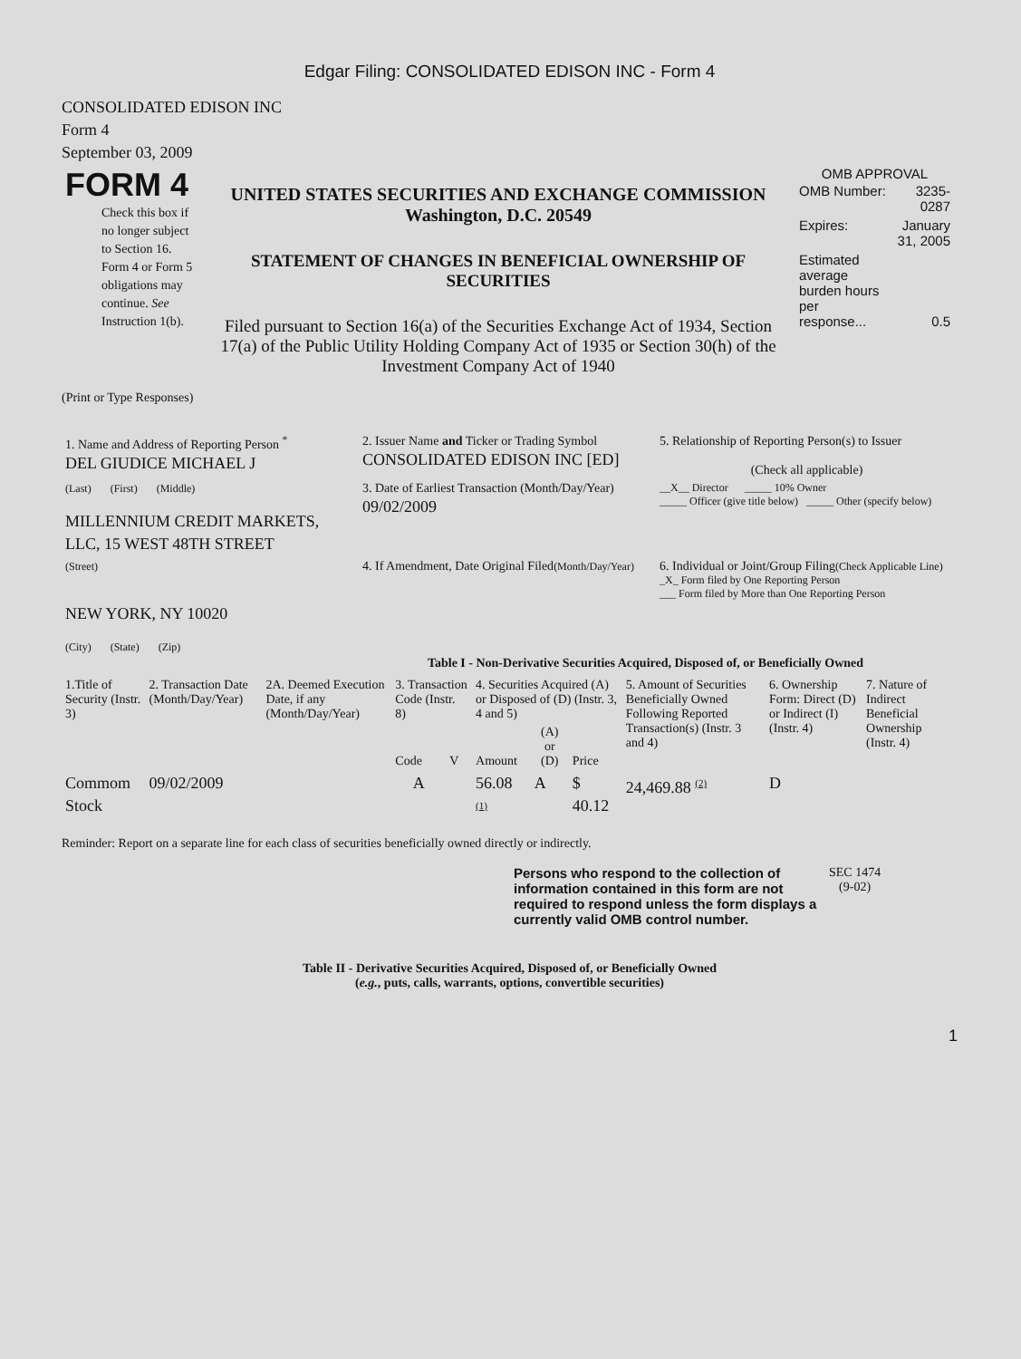Edgar Filing: CONSOLIDATED EDISON INC - Form 4
CONSOLIDATED EDISON INC
Form 4
September 03, 2009
| FORM 4 Check this box if no longer subject to Section 16. Form 4 or Form 5 obligations may continue. See Instruction 1(b). | UNITED STATES SECURITIES AND EXCHANGE COMMISSION Washington, D.C. 20549 STATEMENT OF CHANGES IN BENEFICIAL OWNERSHIP OF SECURITIES Filed pursuant to Section 16(a) of the Securities Exchange Act of 1934, Section 17(a) of the Public Utility Holding Company Act of 1935 or Section 30(h) of the Investment Company Act of 1940 | OMB APPROVAL / OMB Number: / 3235-0287 / / Expires: / January 31, 2005 / / Estimated average burden hours per response... / 0.5 / |
(Print or Type Responses)
| 1. Name and Address of Reporting Person <sup>*</sup> DEL GIUDICE MICHAEL J | 2. Issuer Name and Ticker or Trading Symbol CONSOLIDATED EDISON INC [ED] | 5. Relationship of Reporting Person(s) to Issuer (Check all applicable) |
| (Last) (First) (Middle) MILLENNIUM CREDIT MARKETS, LLC, 15 WEST 48TH STREET | 3. Date of Earliest Transaction (Month/Day/Year) 09/02/2009 | __X__ Director _____ 10% Owner _____ Officer (give title below) _____ Other (specify below) |
| (Street) NEW YORK, NY 10020 (City) (State) (Zip) | 4. If Amendment, Date Original Filed (Month/Day/Year) | 6. Individual or Joint/Group Filing (Check Applicable Line) _X_ Form filed by One Reporting Person ___ Form filed by More than One Reporting Person |
Table I - Non-Derivative Securities Acquired, Disposed of, or Beneficially Owned
| 1.Title of Security (Instr. 3) | 2. Transaction Date (Month/Day/Year) | 2A. Deemed Execution Date, if any (Month/Day/Year) | 3. Transaction Code (Instr. 8) | | 4. Securities Acquired (A) or Disposed of (D) (Instr. 3, 4 and 5) | | | 5. Amount of Securities Beneficially Owned Following Reported Transaction(s) (Instr. 3 and 4) | 6. Ownership Form: Direct (D) or Indirect (I) (Instr. 4) | 7. Nature of Indirect Beneficial Ownership (Instr. 4) |
| --- | --- | --- | --- | --- | --- | --- | --- | --- | --- | --- |
| | | | Code | V | Amount | (A) or (D) | Price | | | |
| Commom Stock | 09/02/2009 | | A | | 56.08 <sup>(1)</sup> | A | $ 40.12 | 24,469.88 <sup>(2)</sup> | D | |
Reminder: Report on a separate line for each class of securities beneficially owned directly or indirectly.
| Persons who respond to the collection of information contained in this form are not required to respond unless the form displays a currently valid OMB control number. | SEC 1474 (9-02) |
Table II - Derivative Securities Acquired, Disposed of, or Beneficially Owned
(e.g., puts, calls, warrants, options, convertible securities)
1